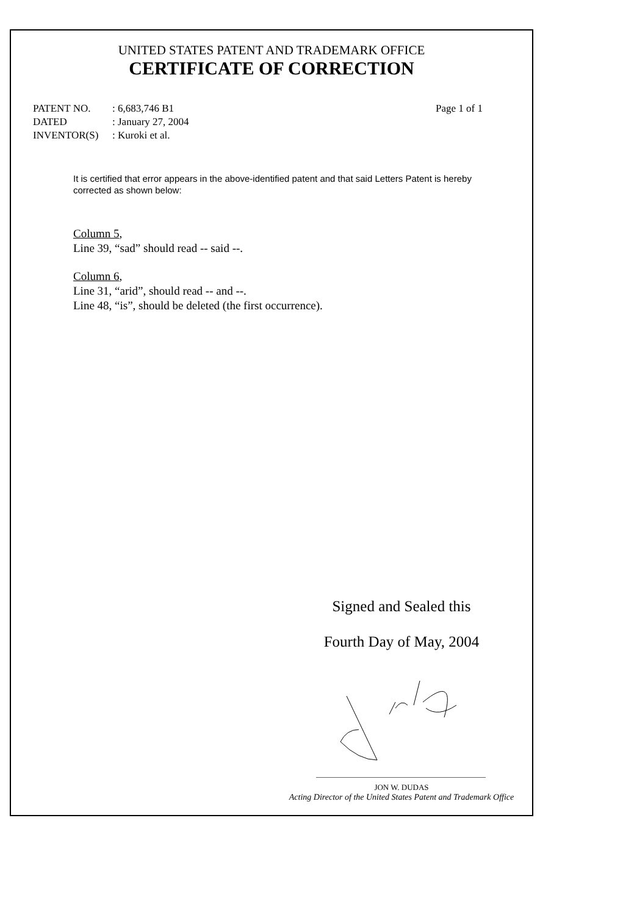UNITED STATES PATENT AND TRADEMARK OFFICE
CERTIFICATE OF CORRECTION
PATENT NO.
DATED
INVENTOR(S)
: 6,683,746 B1
: January 27, 2004
: Kuroki et al.
Page 1 of 1
It is certified that error appears in the above-identified patent and that said Letters Patent is hereby corrected as shown below:
Column 5,
Line 39, “sad” should read -- said --.
Column 6,
Line 31, “arid”, should read -- and --.
Line 48, “is”, should be deleted (the first occurrence).
Signed and Sealed this
Fourth Day of May, 2004
JON W. DUDAS
Acting Director of the United States Patent and Trademark Office